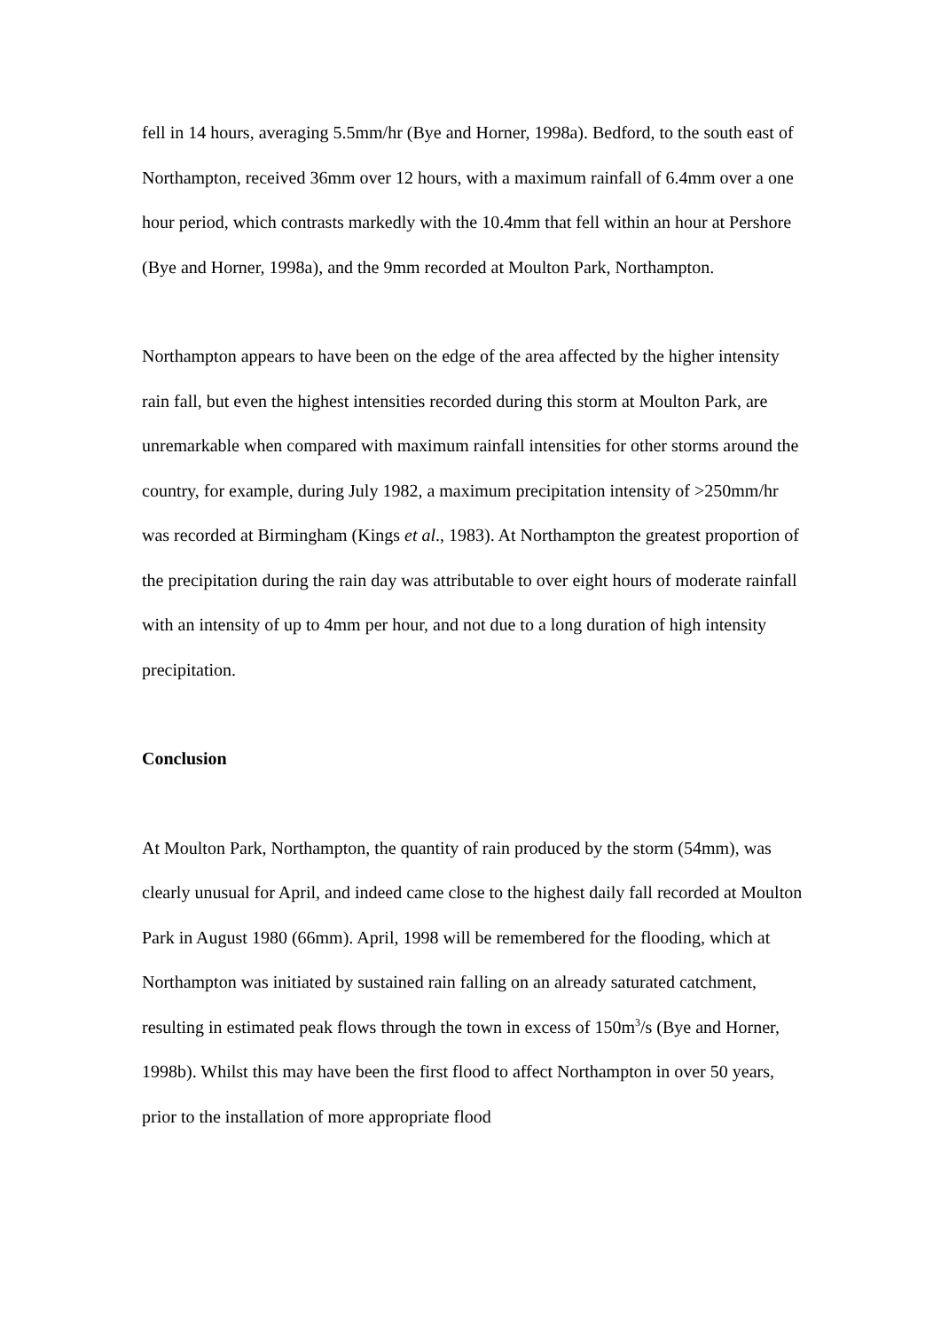fell in 14 hours, averaging 5.5mm/hr (Bye and Horner, 1998a). Bedford, to the south east of Northampton, received 36mm over 12 hours, with a maximum rainfall of 6.4mm over a one hour period, which contrasts markedly with the 10.4mm that fell within an hour at Pershore (Bye and Horner, 1998a), and the 9mm recorded at Moulton Park, Northampton.
Northampton appears to have been on the edge of the area affected by the higher intensity rain fall, but even the highest intensities recorded during this storm at Moulton Park, are unremarkable when compared with maximum rainfall intensities for other storms around the country, for example, during July 1982, a maximum precipitation intensity of >250mm/hr was recorded at Birmingham (Kings et al., 1983). At Northampton the greatest proportion of the precipitation during the rain day was attributable to over eight hours of moderate rainfall with an intensity of up to 4mm per hour, and not due to a long duration of high intensity precipitation.
Conclusion
At Moulton Park, Northampton, the quantity of rain produced by the storm (54mm), was clearly unusual for April, and indeed came close to the highest daily fall recorded at Moulton Park in August 1980 (66mm). April, 1998 will be remembered for the flooding, which at Northampton was initiated by sustained rain falling on an already saturated catchment, resulting in estimated peak flows through the town in excess of 150m<sup>3</sup>/s (Bye and Horner, 1998b). Whilst this may have been the first flood to affect Northampton in over 50 years, prior to the installation of more appropriate flood